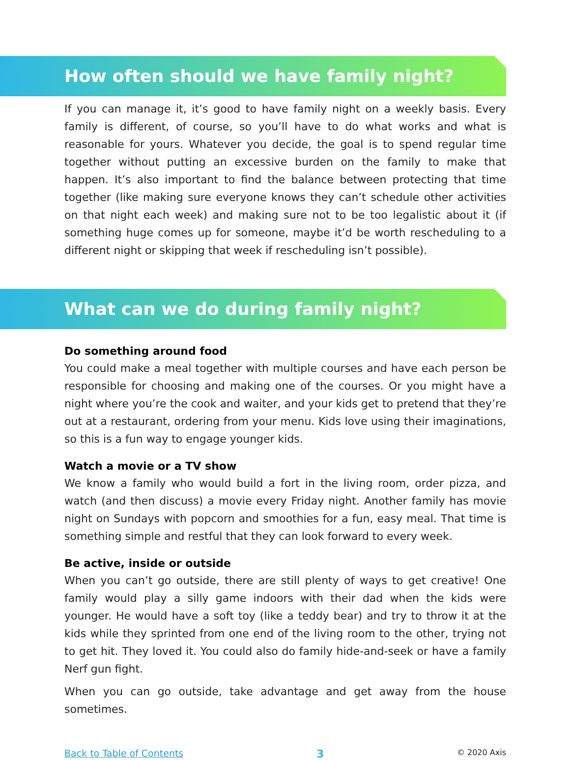How often should we have family night?
If you can manage it, it’s good to have family night on a weekly basis. Every family is different, of course, so you’ll have to do what works and what is reasonable for yours. Whatever you decide, the goal is to spend regular time together without putting an excessive burden on the family to make that happen. It’s also important to find the balance between protecting that time together (like making sure everyone knows they can’t schedule other activities on that night each week) and making sure not to be too legalistic about it (if something huge comes up for someone, maybe it’d be worth rescheduling to a different night or skipping that week if rescheduling isn’t possible).
What can we do during family night?
Do something around food
You could make a meal together with multiple courses and have each person be responsible for choosing and making one of the courses. Or you might have a night where you’re the cook and waiter, and your kids get to pretend that they’re out at a restaurant, ordering from your menu. Kids love using their imaginations, so this is a fun way to engage younger kids.
Watch a movie or a TV show
We know a family who would build a fort in the living room, order pizza, and watch (and then discuss) a movie every Friday night. Another family has movie night on Sundays with popcorn and smoothies for a fun, easy meal. That time is something simple and restful that they can look forward to every week.
Be active, inside or outside
When you can’t go outside, there are still plenty of ways to get creative! One family would play a silly game indoors with their dad when the kids were younger. He would have a soft toy (like a teddy bear) and try to throw it at the kids while they sprinted from one end of the living room to the other, trying not to get hit. They loved it. You could also do family hide-and-seek or have a family Nerf gun fight.
When you can go outside, take advantage and get away from the house sometimes.
Back to Table of Contents 3 © 2020 Axis